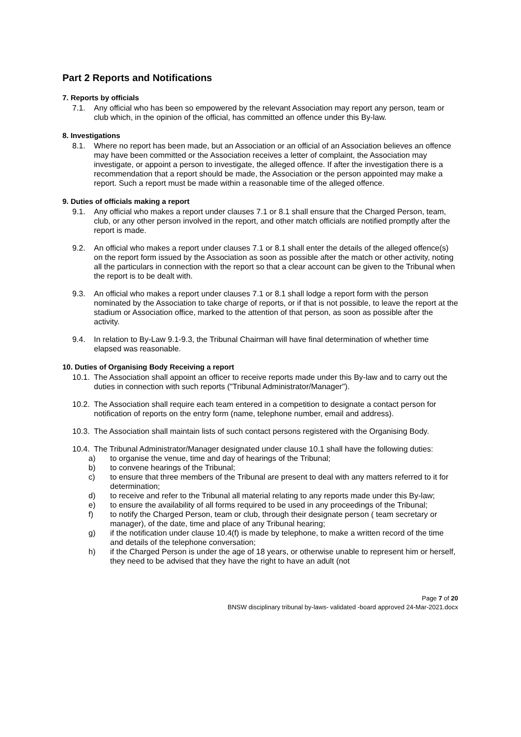Part 2 Reports and Notifications
7. Reports by officials
7.1. Any official who has been so empowered by the relevant Association may report any person, team or club which, in the opinion of the official, has committed an offence under this By-law.
8. Investigations
8.1. Where no report has been made, but an Association or an official of an Association believes an offence may have been committed or the Association receives a letter of complaint, the Association may investigate, or appoint a person to investigate, the alleged offence. If after the investigation there is a recommendation that a report should be made, the Association or the person appointed may make a report. Such a report must be made within a reasonable time of the alleged offence.
9. Duties of officials making a report
9.1. Any official who makes a report under clauses 7.1 or 8.1 shall ensure that the Charged Person, team, club, or any other person involved in the report, and other match officials are notified promptly after the report is made.
9.2. An official who makes a report under clauses 7.1 or 8.1 shall enter the details of the alleged offence(s) on the report form issued by the Association as soon as possible after the match or other activity, noting all the particulars in connection with the report so that a clear account can be given to the Tribunal when the report is to be dealt with.
9.3. An official who makes a report under clauses 7.1 or 8.1 shall lodge a report form with the person nominated by the Association to take charge of reports, or if that is not possible, to leave the report at the stadium or Association office, marked to the attention of that person, as soon as possible after the activity.
9.4. In relation to By-Law 9.1-9.3, the Tribunal Chairman will have final determination of whether time elapsed was reasonable.
10. Duties of Organising Body Receiving a report
10.1. The Association shall appoint an officer to receive reports made under this By-law and to carry out the duties in connection with such reports ("Tribunal Administrator/Manager").
10.2. The Association shall require each team entered in a competition to designate a contact person for notification of reports on the entry form (name, telephone number, email and address).
10.3. The Association shall maintain lists of such contact persons registered with the Organising Body.
10.4. The Tribunal Administrator/Manager designated under clause 10.1 shall have the following duties:
a) to organise the venue, time and day of hearings of the Tribunal;
b) to convene hearings of the Tribunal;
c) to ensure that three members of the Tribunal are present to deal with any matters referred to it for determination;
d) to receive and refer to the Tribunal all material relating to any reports made under this By-law;
e) to ensure the availability of all forms required to be used in any proceedings of the Tribunal;
f) to notify the Charged Person, team or club, through their designate person ( team secretary or manager), of the date, time and place of any Tribunal hearing;
g) if the notification under clause 10.4(f) is made by telephone, to make a written record of the time and details of the telephone conversation;
h) if the Charged Person is under the age of 18 years, or otherwise unable to represent him or herself, they need to be advised that they have the right to have an adult (not
Page 7 of 20
BNSW disciplinary tribunal by-laws- validated -board approved 24-Mar-2021.docx